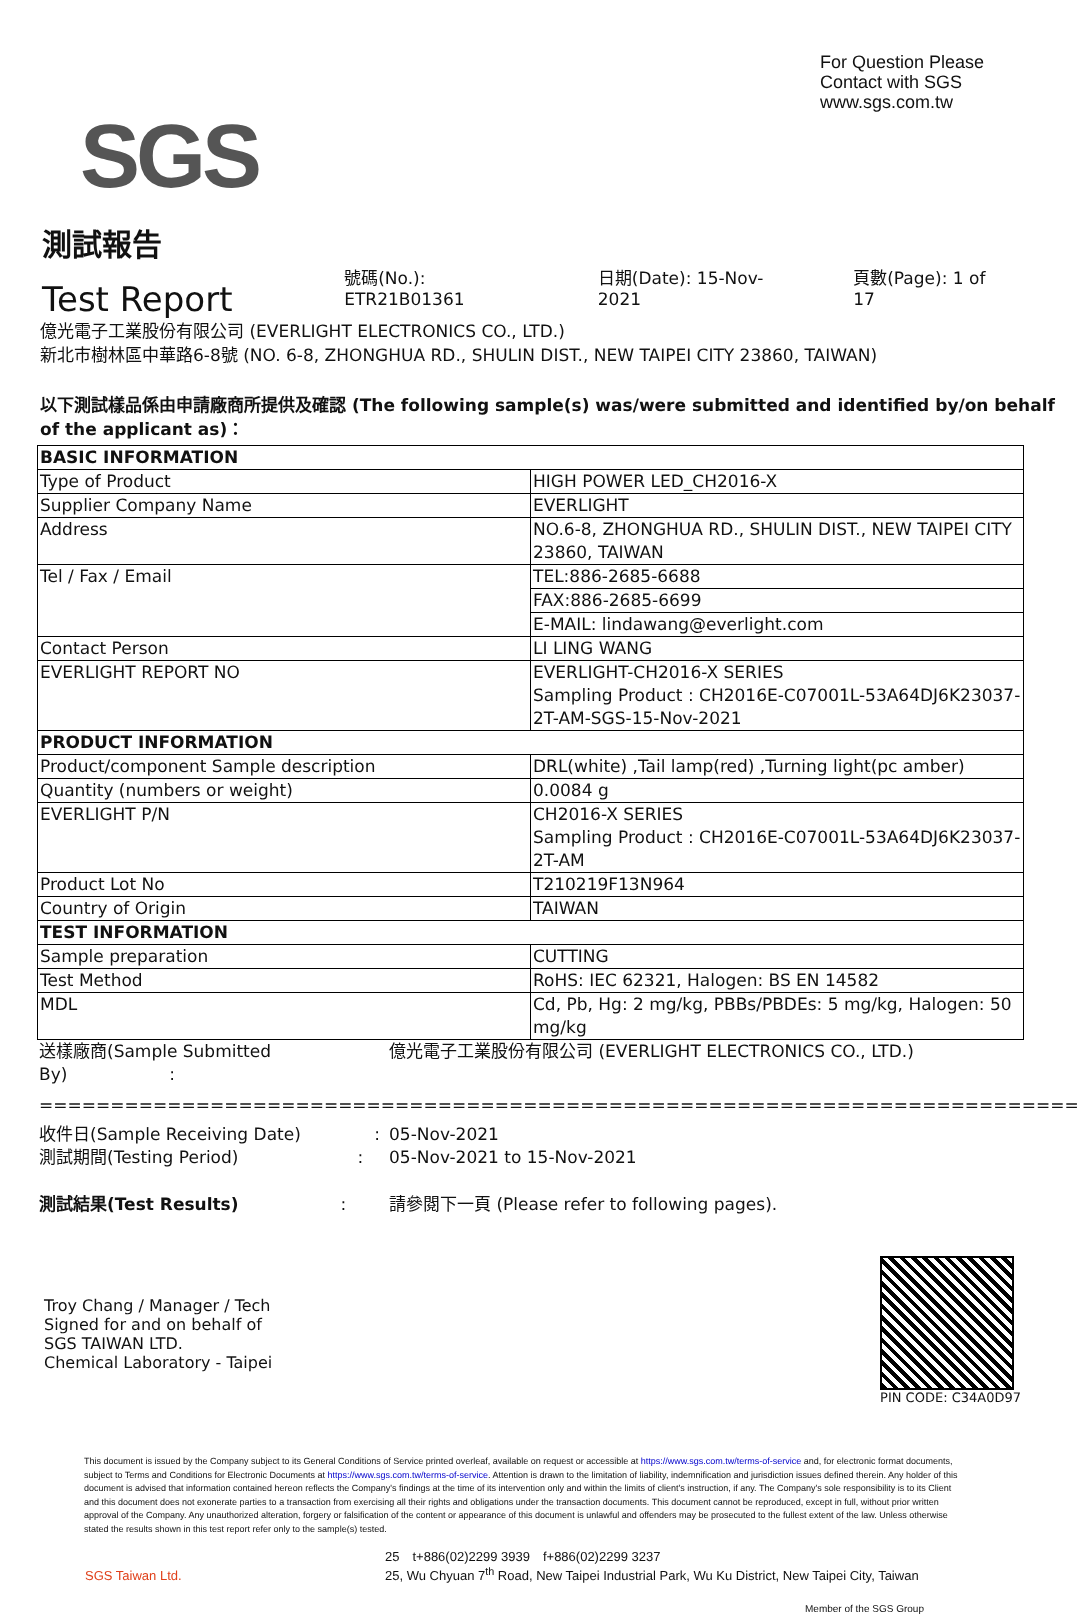SGS
For Question Please
Contact with SGS
www.sgs.com.tw
測試報告
Test Report
號碼(No.): ETR21B01361 日期(Date): 15-Nov-2021 頁數(Page): 1 of 17
億光電子工業股份有限公司 (EVERLIGHT ELECTRONICS CO., LTD.)
新北市樹林區中華路6-8號 (NO. 6-8, ZHONGHUA RD., SHULIN DIST., NEW TAIPEI CITY 23860, TAIWAN)
以下測試樣品係由申請廠商所提供及確認 (The following sample(s) was/were submitted and identified by/on behalf of the applicant as)：
| BASIC INFORMATION | |
| Type of Product | HIGH POWER LED_CH2016-X |
| Supplier Company Name | EVERLIGHT |
| Address | NO.6-8, ZHONGHUA RD., SHULIN DIST., NEW TAIPEI CITY 23860, TAIWAN |
| Tel / Fax / Email | TEL:886-2685-6688 |
| | FAX:886-2685-6699 |
| | E-MAIL: lindawang@everlight.com |
| Contact Person | LI LING WANG |
| EVERLIGHT REPORT NO | EVERLIGHT-CH2016-X SERIES Sampling Product : CH2016E-C07001L-53A64DJ6K23037-2T-AM-SGS-15-Nov-2021 |
| PRODUCT INFORMATION | |
| Product/component Sample description | DRL(white) ,Tail lamp(red) ,Turning light(pc amber) |
| Quantity (numbers or weight) | 0.0084 g |
| EVERLIGHT P/N | CH2016-X SERIES Sampling Product : CH2016E-C07001L-53A64DJ6K23037-2T-AM |
| Product Lot No | T210219F13N964 |
| Country of Origin | TAIWAN |
| TEST INFORMATION | |
| Sample preparation | CUTTING |
| Test Method | RoHS: IEC 62321, Halogen: BS EN 14582 |
| MDL | Cd, Pb, Hg: 2 mg/kg, PBBs/PBDEs: 5 mg/kg, Halogen: 50 mg/kg |
| 送樣廠商(Sample Submitted By) : | 億光電子工業股份有限公司 (EVERLIGHT ELECTRONICS CO., LTD.) |
| ========================================================================= | |
| 收件日(Sample Receiving Date) : | 05-Nov-2021 |
| 測試期間(Testing Period) : | 05-Nov-2021 to 15-Nov-2021 |
| 測試結果(Test Results) : | 請參閱下一頁 (Please refer to following pages). |
Troy Chang / Manager / Tech
Signed for and on behalf of
SGS TAIWAN LTD.
Chemical Laboratory - Taipei
PIN CODE: C34A0D97
This document is issued by the Company subject to its General Conditions of Service printed overleaf, available on request or accessible at https://www.sgs.com.tw/terms-of-service and, for electronic format documents, subject to Terms and Conditions for Electronic Documents at https://www.sgs.com.tw/terms-of-service. Attention is drawn to the limitation of liability, indemnification and jurisdiction issues defined therein. Any holder of this document is advised that information contained hereon reflects the Company's findings at the time of its intervention only and within the limits of client's instruction, if any. The Company's sole responsibility is to its Client and this document does not exonerate parties to a transaction from exercising all their rights and obligations under the transaction documents. This document cannot be reproduced, except in full, without prior written approval of the Company. Any unauthorized alteration, forgery or falsification of the content or appearance of this document is unlawful and offenders may be prosecuted to the fullest extent of the law. Unless otherwise stated the results shown in this test report refer only to the sample(s) tested.
SGS Taiwan Ltd.
25　t+886(02)2299 3939　f+886(02)2299 3237
25, Wu Chyuan 7<sup>th</sup> Road, New Taipei Industrial Park, Wu Ku District, New Taipei City, Taiwan
Member of the SGS Group